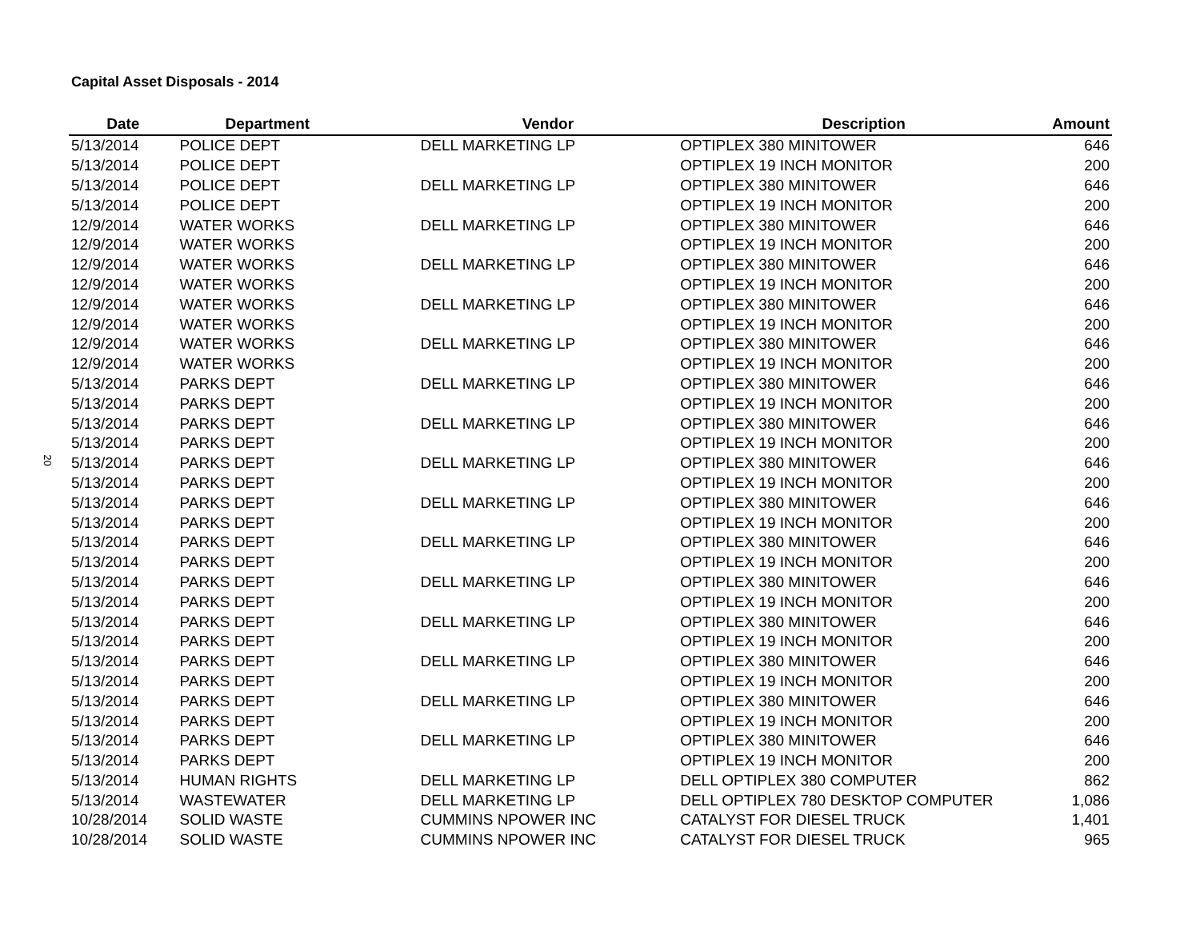20
Capital Asset Disposals - 2014
| Date | Department | Vendor | Description | Amount |
| --- | --- | --- | --- | --- |
| 5/13/2014 | POLICE DEPT | DELL MARKETING LP | OPTIPLEX 380 MINITOWER | 646 |
| 5/13/2014 | POLICE DEPT | | OPTIPLEX 19 INCH MONITOR | 200 |
| 5/13/2014 | POLICE DEPT | DELL MARKETING LP | OPTIPLEX 380 MINITOWER | 646 |
| 5/13/2014 | POLICE DEPT | | OPTIPLEX 19 INCH MONITOR | 200 |
| 12/9/2014 | WATER WORKS | DELL MARKETING LP | OPTIPLEX 380 MINITOWER | 646 |
| 12/9/2014 | WATER WORKS | | OPTIPLEX 19 INCH MONITOR | 200 |
| 12/9/2014 | WATER WORKS | DELL MARKETING LP | OPTIPLEX 380 MINITOWER | 646 |
| 12/9/2014 | WATER WORKS | | OPTIPLEX 19 INCH MONITOR | 200 |
| 12/9/2014 | WATER WORKS | DELL MARKETING LP | OPTIPLEX 380 MINITOWER | 646 |
| 12/9/2014 | WATER WORKS | | OPTIPLEX 19 INCH MONITOR | 200 |
| 12/9/2014 | WATER WORKS | DELL MARKETING LP | OPTIPLEX 380 MINITOWER | 646 |
| 12/9/2014 | WATER WORKS | | OPTIPLEX 19 INCH MONITOR | 200 |
| 5/13/2014 | PARKS DEPT | DELL MARKETING LP | OPTIPLEX 380 MINITOWER | 646 |
| 5/13/2014 | PARKS DEPT | | OPTIPLEX 19 INCH MONITOR | 200 |
| 5/13/2014 | PARKS DEPT | DELL MARKETING LP | OPTIPLEX 380 MINITOWER | 646 |
| 5/13/2014 | PARKS DEPT | | OPTIPLEX 19 INCH MONITOR | 200 |
| 5/13/2014 | PARKS DEPT | DELL MARKETING LP | OPTIPLEX 380 MINITOWER | 646 |
| 5/13/2014 | PARKS DEPT | | OPTIPLEX 19 INCH MONITOR | 200 |
| 5/13/2014 | PARKS DEPT | DELL MARKETING LP | OPTIPLEX 380 MINITOWER | 646 |
| 5/13/2014 | PARKS DEPT | | OPTIPLEX 19 INCH MONITOR | 200 |
| 5/13/2014 | PARKS DEPT | DELL MARKETING LP | OPTIPLEX 380 MINITOWER | 646 |
| 5/13/2014 | PARKS DEPT | | OPTIPLEX 19 INCH MONITOR | 200 |
| 5/13/2014 | PARKS DEPT | DELL MARKETING LP | OPTIPLEX 380 MINITOWER | 646 |
| 5/13/2014 | PARKS DEPT | | OPTIPLEX 19 INCH MONITOR | 200 |
| 5/13/2014 | PARKS DEPT | DELL MARKETING LP | OPTIPLEX 380 MINITOWER | 646 |
| 5/13/2014 | PARKS DEPT | | OPTIPLEX 19 INCH MONITOR | 200 |
| 5/13/2014 | PARKS DEPT | DELL MARKETING LP | OPTIPLEX 380 MINITOWER | 646 |
| 5/13/2014 | PARKS DEPT | | OPTIPLEX 19 INCH MONITOR | 200 |
| 5/13/2014 | PARKS DEPT | DELL MARKETING LP | OPTIPLEX 380 MINITOWER | 646 |
| 5/13/2014 | PARKS DEPT | | OPTIPLEX 19 INCH MONITOR | 200 |
| 5/13/2014 | PARKS DEPT | DELL MARKETING LP | OPTIPLEX 380 MINITOWER | 646 |
| 5/13/2014 | PARKS DEPT | | OPTIPLEX 19 INCH MONITOR | 200 |
| 5/13/2014 | HUMAN RIGHTS | DELL MARKETING LP | DELL OPTIPLEX 380 COMPUTER | 862 |
| 5/13/2014 | WASTEWATER | DELL MARKETING LP | DELL OPTIPLEX 780 DESKTOP COMPUTER | 1,086 |
| 10/28/2014 | SOLID WASTE | CUMMINS NPOWER INC | CATALYST FOR DIESEL TRUCK | 1,401 |
| 10/28/2014 | SOLID WASTE | CUMMINS NPOWER INC | CATALYST FOR DIESEL TRUCK | 965 |